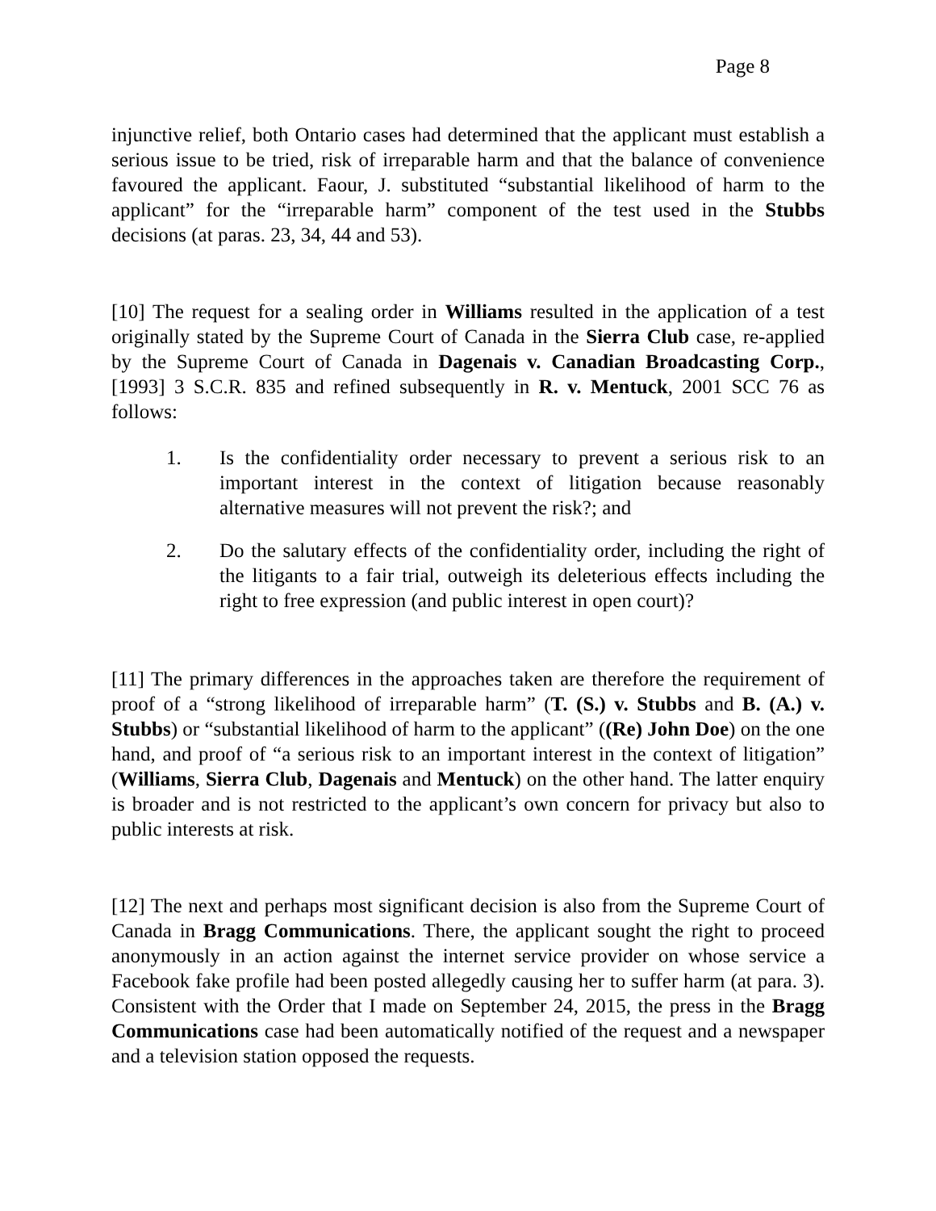Page 8
injunctive relief, both Ontario cases had determined that the applicant must establish a serious issue to be tried, risk of irreparable harm and that the balance of convenience favoured the applicant. Faour, J. substituted “substantial likelihood of harm to the applicant” for the “irreparable harm” component of the test used in the Stubbs decisions (at paras. 23, 34, 44 and 53).
[10] The request for a sealing order in Williams resulted in the application of a test originally stated by the Supreme Court of Canada in the Sierra Club case, re-applied by the Supreme Court of Canada in Dagenais v. Canadian Broadcasting Corp., [1993] 3 S.C.R. 835 and refined subsequently in R. v. Mentuck, 2001 SCC 76 as follows:
1. Is the confidentiality order necessary to prevent a serious risk to an important interest in the context of litigation because reasonably alternative measures will not prevent the risk?; and
2. Do the salutary effects of the confidentiality order, including the right of the litigants to a fair trial, outweigh its deleterious effects including the right to free expression (and public interest in open court)?
[11] The primary differences in the approaches taken are therefore the requirement of proof of a “strong likelihood of irreparable harm” (T. (S.) v. Stubbs and B. (A.) v. Stubbs) or “substantial likelihood of harm to the applicant” ((Re) John Doe) on the one hand, and proof of “a serious risk to an important interest in the context of litigation” (Williams, Sierra Club, Dagenais and Mentuck) on the other hand. The latter enquiry is broader and is not restricted to the applicant’s own concern for privacy but also to public interests at risk.
[12] The next and perhaps most significant decision is also from the Supreme Court of Canada in Bragg Communications. There, the applicant sought the right to proceed anonymously in an action against the internet service provider on whose service a Facebook fake profile had been posted allegedly causing her to suffer harm (at para. 3). Consistent with the Order that I made on September 24, 2015, the press in the Bragg Communications case had been automatically notified of the request and a newspaper and a television station opposed the requests.